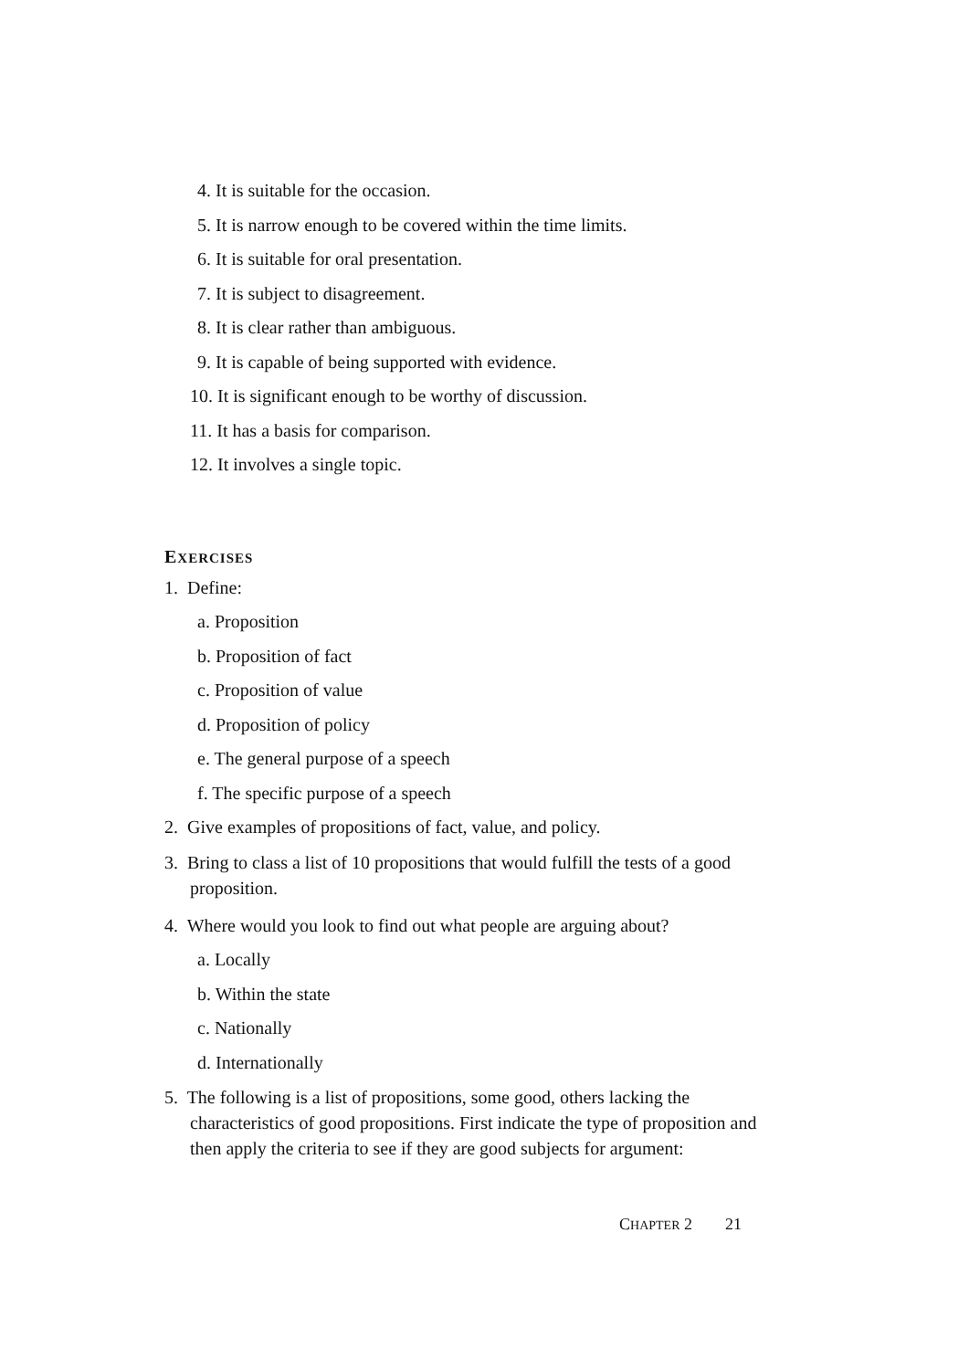4. It is suitable for the occasion.
5. It is narrow enough to be covered within the time limits.
6. It is suitable for oral presentation.
7. It is subject to disagreement.
8. It is clear rather than ambiguous.
9. It is capable of being supported with evidence.
10. It is significant enough to be worthy of discussion.
11. It has a basis for comparison.
12. It involves a single topic.
EXERCISES
1. Define:
a. Proposition
b. Proposition of fact
c. Proposition of value
d. Proposition of policy
e. The general purpose of a speech
f. The specific purpose of a speech
2. Give examples of propositions of fact, value, and policy.
3. Bring to class a list of 10 propositions that would fulfill the tests of a good proposition.
4. Where would you look to find out what people are arguing about?
a. Locally
b. Within the state
c. Nationally
d. Internationally
5. The following is a list of propositions, some good, others lacking the characteristics of good propositions. First indicate the type of proposition and then apply the criteria to see if they are good subjects for argument:
CHAPTER 2 21